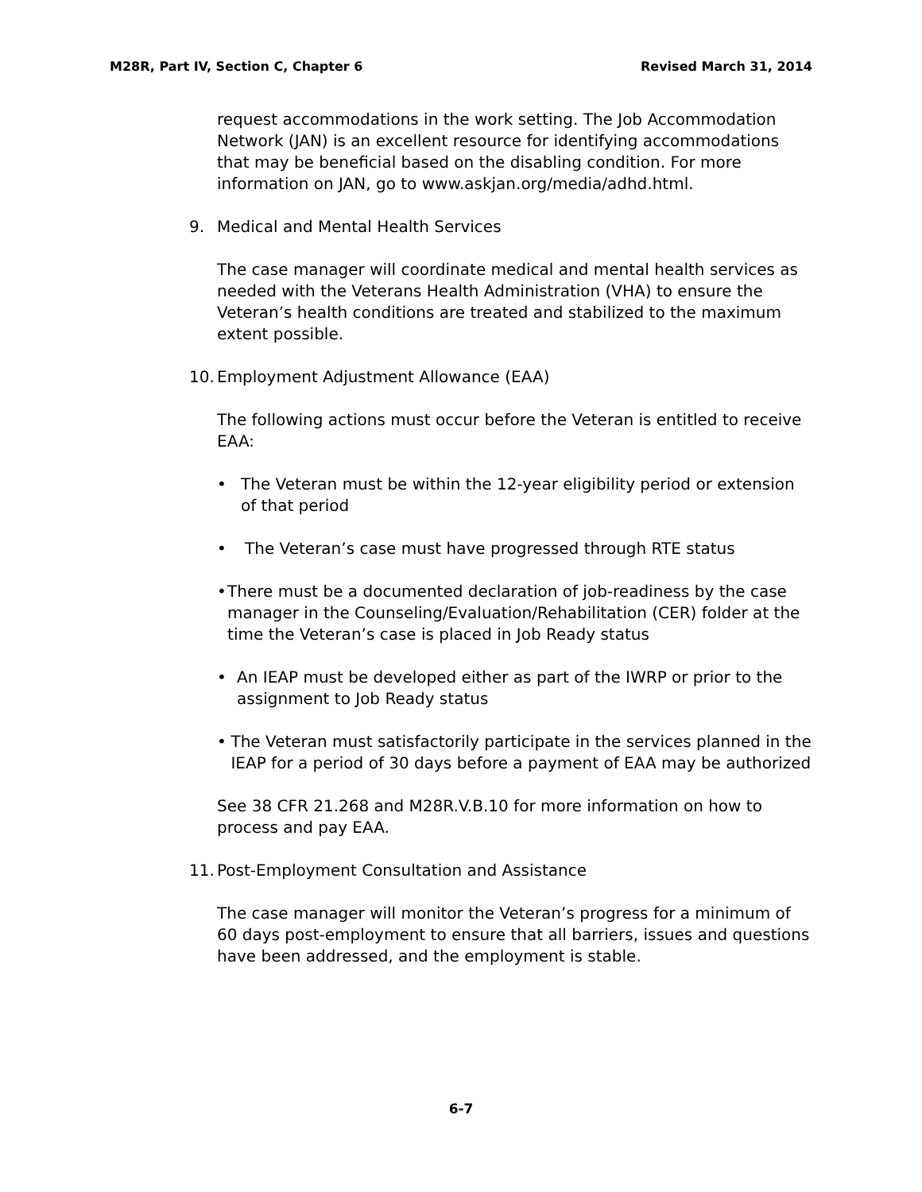M28R, Part IV, Section C, Chapter 6 Revised March 31, 2014
request accommodations in the work setting. The Job Accommodation Network (JAN) is an excellent resource for identifying accommodations that may be beneficial based on the disabling condition. For more information on JAN, go to www.askjan.org/media/adhd.html.
9. Medical and Mental Health Services
The case manager will coordinate medical and mental health services as needed with the Veterans Health Administration (VHA) to ensure the Veteran’s health conditions are treated and stabilized to the maximum extent possible.
10. Employment Adjustment Allowance (EAA)
The following actions must occur before the Veteran is entitled to receive EAA:
• The Veteran must be within the 12-year eligibility period or extension of that period
• The Veteran’s case must have progressed through RTE status
• There must be a documented declaration of job-readiness by the case manager in the Counseling/Evaluation/Rehabilitation (CER) folder at the time the Veteran’s case is placed in Job Ready status
• An IEAP must be developed either as part of the IWRP or prior to the assignment to Job Ready status
• The Veteran must satisfactorily participate in the services planned in the IEAP for a period of 30 days before a payment of EAA may be authorized
See 38 CFR 21.268 and M28R.V.B.10 for more information on how to process and pay EAA.
11. Post-Employment Consultation and Assistance
The case manager will monitor the Veteran’s progress for a minimum of 60 days post-employment to ensure that all barriers, issues and questions have been addressed, and the employment is stable.
6-7